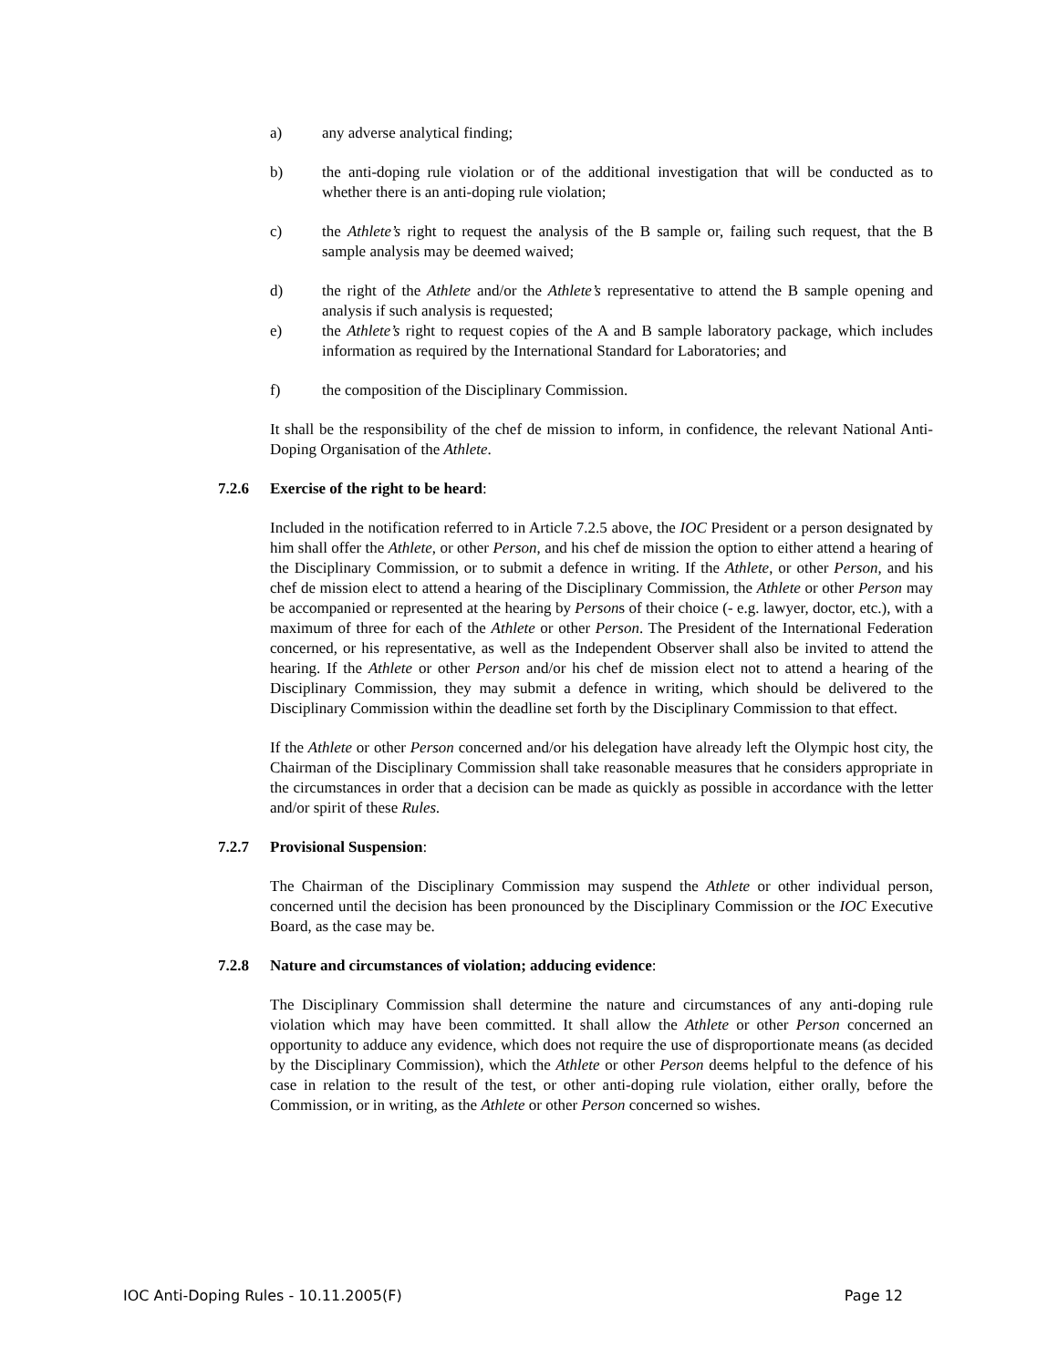a) any adverse analytical finding;
b) the anti-doping rule violation or of the additional investigation that will be conducted as to whether there is an anti-doping rule violation;
c) the Athlete’s right to request the analysis of the B sample or, failing such request, that the B sample analysis may be deemed waived;
d) the right of the Athlete and/or the Athlete’s representative to attend the B sample opening and analysis if such analysis is requested;
e) the Athlete’s right to request copies of the A and B sample laboratory package, which includes information as required by the International Standard for Laboratories; and
f) the composition of the Disciplinary Commission.
It shall be the responsibility of the chef de mission to inform, in confidence, the relevant National Anti-Doping Organisation of the Athlete.
7.2.6 Exercise of the right to be heard:
Included in the notification referred to in Article 7.2.5 above, the IOC President or a person designated by him shall offer the Athlete, or other Person, and his chef de mission the option to either attend a hearing of the Disciplinary Commission, or to submit a defence in writing. If the Athlete, or other Person, and his chef de mission elect to attend a hearing of the Disciplinary Commission, the Athlete or other Person may be accompanied or represented at the hearing by Persons of their choice (- e.g. lawyer, doctor, etc.), with a maximum of three for each of the Athlete or other Person. The President of the International Federation concerned, or his representative, as well as the Independent Observer shall also be invited to attend the hearing. If the Athlete or other Person and/or his chef de mission elect not to attend a hearing of the Disciplinary Commission, they may submit a defence in writing, which should be delivered to the Disciplinary Commission within the deadline set forth by the Disciplinary Commission to that effect.
If the Athlete or other Person concerned and/or his delegation have already left the Olympic host city, the Chairman of the Disciplinary Commission shall take reasonable measures that he considers appropriate in the circumstances in order that a decision can be made as quickly as possible in accordance with the letter and/or spirit of these Rules.
7.2.7 Provisional Suspension:
The Chairman of the Disciplinary Commission may suspend the Athlete or other individual person, concerned until the decision has been pronounced by the Disciplinary Commission or the IOC Executive Board, as the case may be.
7.2.8 Nature and circumstances of violation; adducing evidence:
The Disciplinary Commission shall determine the nature and circumstances of any anti-doping rule violation which may have been committed. It shall allow the Athlete or other Person concerned an opportunity to adduce any evidence, which does not require the use of disproportionate means (as decided by the Disciplinary Commission), which the Athlete or other Person deems helpful to the defence of his case in relation to the result of the test, or other anti-doping rule violation, either orally, before the Commission, or in writing, as the Athlete or other Person concerned so wishes.
IOC Anti-Doping Rules - 10.11.2005(F) Page 12